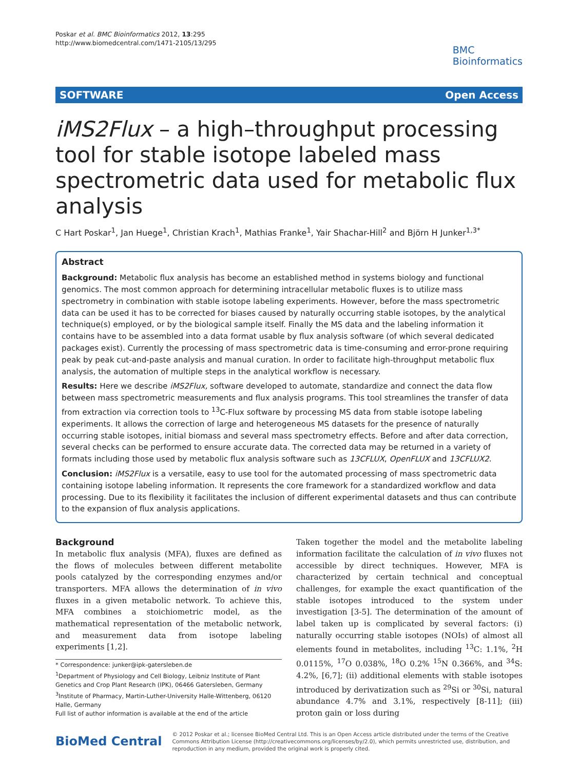Poskar et al. BMC Bioinformatics 2012, 13:295
http://www.biomedcentral.com/1471-2105/13/295
BMC
Bioinformatics
SOFTWARE Open Access
iMS2Flux – a high–throughput processing tool for stable isotope labeled mass spectrometric data used for metabolic flux analysis
C Hart Poskar<sup>1</sup>, Jan Huege<sup>1</sup>, Christian Krach<sup>1</sup>, Mathias Franke<sup>1</sup>, Yair Shachar-Hill<sup>2</sup> and Björn H Junker<sup>1,3*</sup>
Abstract
Background: Metabolic flux analysis has become an established method in systems biology and functional genomics. The most common approach for determining intracellular metabolic fluxes is to utilize mass spectrometry in combination with stable isotope labeling experiments. However, before the mass spectrometric data can be used it has to be corrected for biases caused by naturally occurring stable isotopes, by the analytical technique(s) employed, or by the biological sample itself. Finally the MS data and the labeling information it contains have to be assembled into a data format usable by flux analysis software (of which several dedicated packages exist). Currently the processing of mass spectrometric data is time-consuming and error-prone requiring peak by peak cut-and-paste analysis and manual curation. In order to facilitate high-throughput metabolic flux analysis, the automation of multiple steps in the analytical workflow is necessary.
Results: Here we describe iMS2Flux, software developed to automate, standardize and connect the data flow between mass spectrometric measurements and flux analysis programs. This tool streamlines the transfer of data from extraction via correction tools to <sup>13</sup>C-Flux software by processing MS data from stable isotope labeling experiments. It allows the correction of large and heterogeneous MS datasets for the presence of naturally occurring stable isotopes, initial biomass and several mass spectrometry effects. Before and after data correction, several checks can be performed to ensure accurate data. The corrected data may be returned in a variety of formats including those used by metabolic flux analysis software such as 13CFLUX, OpenFLUX and 13CFLUX2.
Conclusion: iMS2Flux is a versatile, easy to use tool for the automated processing of mass spectrometric data containing isotope labeling information. It represents the core framework for a standardized workflow and data processing. Due to its flexibility it facilitates the inclusion of different experimental datasets and thus can contribute to the expansion of flux analysis applications.
Background
In metabolic flux analysis (MFA), fluxes are defined as the flows of molecules between different metabolite pools catalyzed by the corresponding enzymes and/or transporters. MFA allows the determination of in vivo fluxes in a given metabolic network. To achieve this, MFA combines a stoichiometric model, as the mathematical representation of the metabolic network, and measurement data from isotope labeling experiments [1,2].
* Correspondence: junker@ipk-gatersleben.de
<sup>1</sup> Department of Physiology and Cell Biology, Leibniz Institute of Plant Genetics and Crop Plant Research (IPK), 06466 Gatersleben, Germany
<sup>3</sup> Institute of Pharmacy, Martin-Luther-University Halle-Wittenberg, 06120 Halle, Germany
Full list of author information is available at the end of the article
Taken together the model and the metabolite labeling information facilitate the calculation of in vivo fluxes not accessible by direct techniques. However, MFA is characterized by certain technical and conceptual challenges, for example the exact quantification of the stable isotopes introduced to the system under investigation [3-5]. The determination of the amount of label taken up is complicated by several factors: (i) naturally occurring stable isotopes (NOIs) of almost all elements found in metabolites, including <sup>13</sup>C: 1.1%, <sup>2</sup>H 0.0115%, <sup>17</sup>O 0.038%, <sup>18</sup>O 0.2% <sup>15</sup>N 0.366%, and <sup>34</sup>S: 4.2%, [6,7]; (ii) additional elements with stable isotopes introduced by derivatization such as <sup>29</sup>Si or <sup>30</sup>Si, natural abundance 4.7% and 3.1%, respectively [8-11]; (iii) proton gain or loss during
BioMed Central
© 2012 Poskar et al.; licensee BioMed Central Ltd. This is an Open Access article distributed under the terms of the Creative Commons Attribution License (http://creativecommons.org/licenses/by/2.0), which permits unrestricted use, distribution, and reproduction in any medium, provided the original work is properly cited.